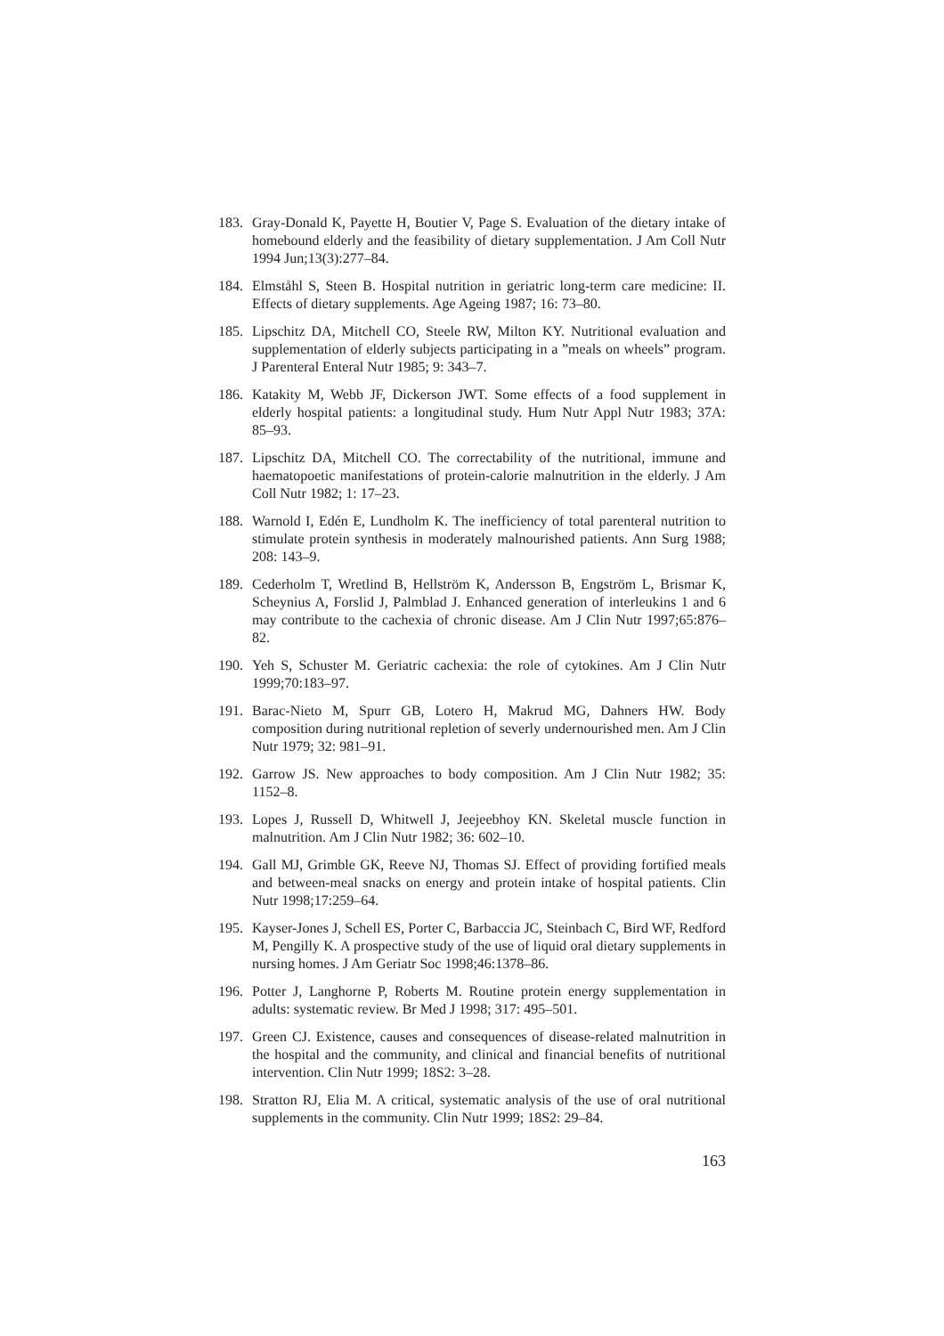183. Gray-Donald K, Payette H, Boutier V, Page S. Evaluation of the dietary intake of homebound elderly and the feasibility of dietary supplementation. J Am Coll Nutr 1994 Jun;13(3):277–84.
184. Elmståhl S, Steen B. Hospital nutrition in geriatric long-term care medicine: II. Effects of dietary supplements. Age Ageing 1987; 16: 73–80.
185. Lipschitz DA, Mitchell CO, Steele RW, Milton KY. Nutritional evaluation and supplementation of elderly subjects participating in a ”meals on wheels” program. J Parenteral Enteral Nutr 1985; 9: 343–7.
186. Katakity M, Webb JF, Dickerson JWT. Some effects of a food supplement in elderly hospital patients: a longitudinal study. Hum Nutr Appl Nutr 1983; 37A: 85–93.
187. Lipschitz DA, Mitchell CO. The correctability of the nutritional, immune and haematopoetic manifestations of protein-calorie malnutrition in the elderly. J Am Coll Nutr 1982; 1: 17–23.
188. Warnold I, Edén E, Lundholm K. The inefficiency of total parenteral nutrition to stimulate protein synthesis in moderately malnourished patients. Ann Surg 1988; 208: 143–9.
189. Cederholm T, Wretlind B, Hellström K, Andersson B, Engström L, Brismar K, Scheynius A, Forslid J, Palmblad J. Enhanced generation of interleukins 1 and 6 may contribute to the cachexia of chronic disease. Am J Clin Nutr 1997;65:876–82.
190. Yeh S, Schuster M. Geriatric cachexia: the role of cytokines. Am J Clin Nutr 1999;70:183–97.
191. Barac-Nieto M, Spurr GB, Lotero H, Makrud MG, Dahners HW. Body composition during nutritional repletion of severly undernourished men. Am J Clin Nutr 1979; 32: 981–91.
192. Garrow JS. New approaches to body composition. Am J Clin Nutr 1982; 35: 1152–8.
193. Lopes J, Russell D, Whitwell J, Jeejeebhoy KN. Skeletal muscle function in malnutrition. Am J Clin Nutr 1982; 36: 602–10.
194. Gall MJ, Grimble GK, Reeve NJ, Thomas SJ. Effect of providing fortified meals and between-meal snacks on energy and protein intake of hospital patients. Clin Nutr 1998;17:259–64.
195. Kayser-Jones J, Schell ES, Porter C, Barbaccia JC, Steinbach C, Bird WF, Redford M, Pengilly K. A prospective study of the use of liquid oral dietary supplements in nursing homes. J Am Geriatr Soc 1998;46:1378–86.
196. Potter J, Langhorne P, Roberts M. Routine protein energy supplementation in adults: systematic review. Br Med J 1998; 317: 495–501.
197. Green CJ. Existence, causes and consequences of disease-related malnutrition in the hospital and the community, and clinical and financial benefits of nutritional intervention. Clin Nutr 1999; 18S2: 3–28.
198. Stratton RJ, Elia M. A critical, systematic analysis of the use of oral nutritional supplements in the community. Clin Nutr 1999; 18S2: 29–84.
163